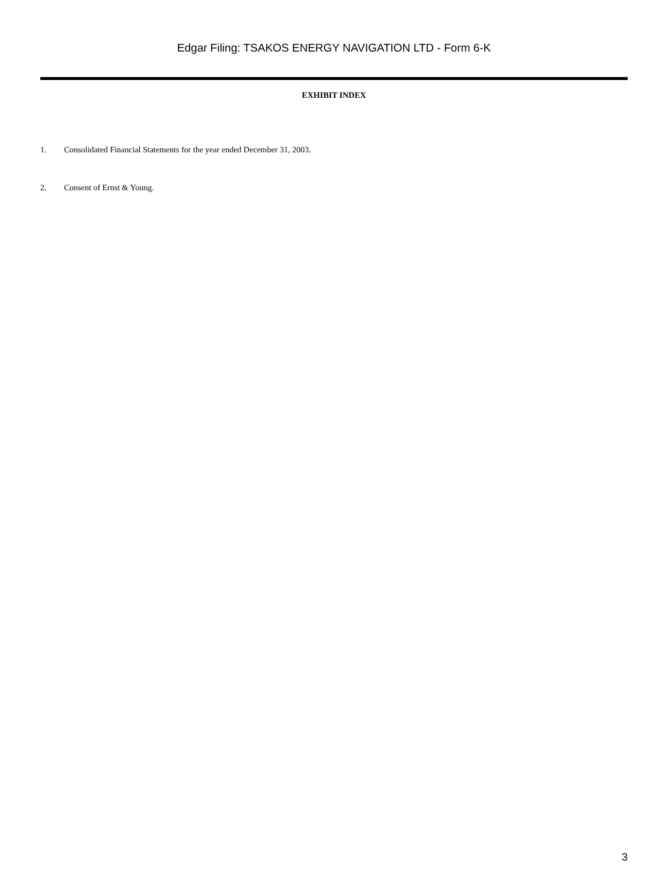Edgar Filing: TSAKOS ENERGY NAVIGATION LTD - Form 6-K
EXHIBIT INDEX
1. Consolidated Financial Statements for the year ended December 31, 2003.
2. Consent of Ernst & Young.
3